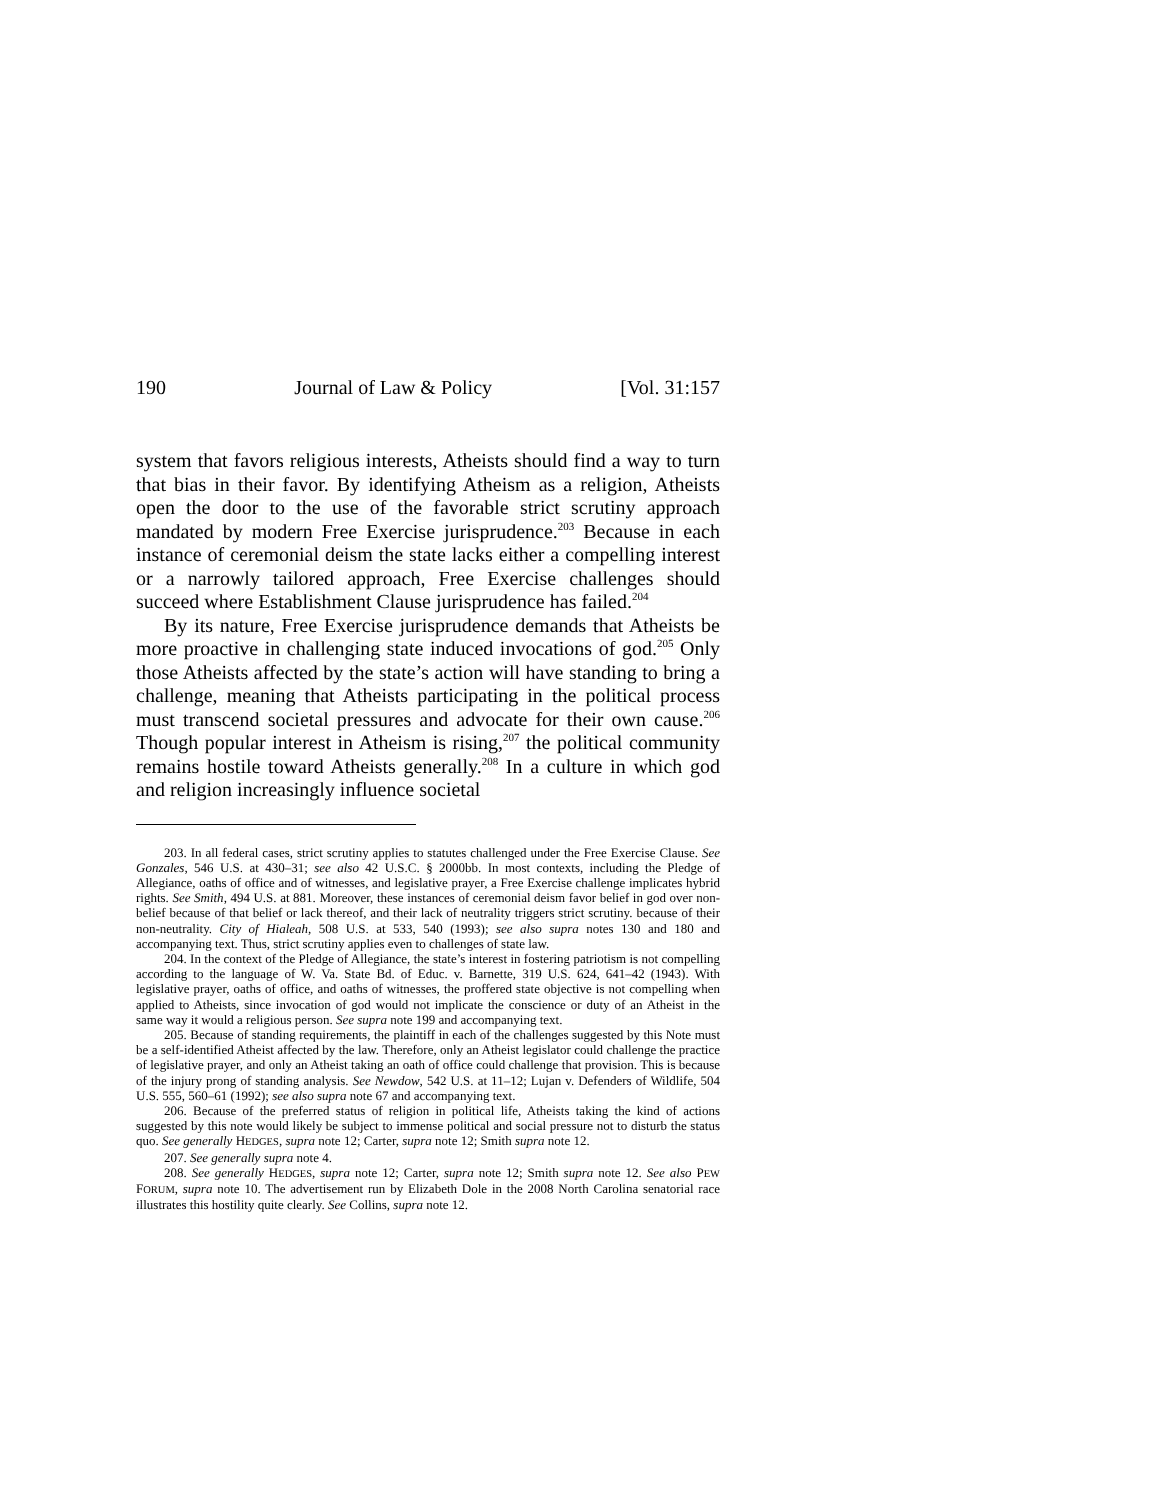190 Journal of Law & Policy [Vol. 31:157
system that favors religious interests, Atheists should find a way to turn that bias in their favor. By identifying Atheism as a religion, Atheists open the door to the use of the favorable strict scrutiny approach mandated by modern Free Exercise jurisprudence.<sup>203</sup> Because in each instance of ceremonial deism the state lacks either a compelling interest or a narrowly tailored approach, Free Exercise challenges should succeed where Establishment Clause jurisprudence has failed.<sup>204</sup>
By its nature, Free Exercise jurisprudence demands that Atheists be more proactive in challenging state induced invocations of god.<sup>205</sup> Only those Atheists affected by the state’s action will have standing to bring a challenge, meaning that Atheists participating in the political process must transcend societal pressures and advocate for their own cause.<sup>206</sup> Though popular interest in Atheism is rising,<sup>207</sup> the political community remains hostile toward Atheists generally.<sup>208</sup> In a culture in which god and religion increasingly influence societal
203. In all federal cases, strict scrutiny applies to statutes challenged under the Free Exercise Clause. See Gonzales, 546 U.S. at 430–31; see also 42 U.S.C. § 2000bb. In most contexts, including the Pledge of Allegiance, oaths of office and of witnesses, and legislative prayer, a Free Exercise challenge implicates hybrid rights. See Smith, 494 U.S. at 881. Moreover, these instances of ceremonial deism favor belief in god over non-belief because of that belief or lack thereof, and their lack of neutrality triggers strict scrutiny. because of their non-neutrality. City of Hialeah, 508 U.S. at 533, 540 (1993); see also supra notes 130 and 180 and accompanying text. Thus, strict scrutiny applies even to challenges of state law.
204. In the context of the Pledge of Allegiance, the state’s interest in fostering patriotism is not compelling according to the language of W. Va. State Bd. of Educ. v. Barnette, 319 U.S. 624, 641–42 (1943). With legislative prayer, oaths of office, and oaths of witnesses, the proffered state objective is not compelling when applied to Atheists, since invocation of god would not implicate the conscience or duty of an Atheist in the same way it would a religious person. See supra note 199 and accompanying text.
205. Because of standing requirements, the plaintiff in each of the challenges suggested by this Note must be a self-identified Atheist affected by the law. Therefore, only an Atheist legislator could challenge the practice of legislative prayer, and only an Atheist taking an oath of office could challenge that provision. This is because of the injury prong of standing analysis. See Newdow, 542 U.S. at 11–12; Lujan v. Defenders of Wildlife, 504 U.S. 555, 560–61 (1992); see also supra note 67 and accompanying text.
206. Because of the preferred status of religion in political life, Atheists taking the kind of actions suggested by this note would likely be subject to immense political and social pressure not to disturb the status quo. See generally HEDGES, supra note 12; Carter, supra note 12; Smith supra note 12.
207. See generally supra note 4.
208. See generally HEDGES, supra note 12; Carter, supra note 12; Smith supra note 12. See also PEW FORUM, supra note 10. The advertisement run by Elizabeth Dole in the 2008 North Carolina senatorial race illustrates this hostility quite clearly. See Collins, supra note 12.